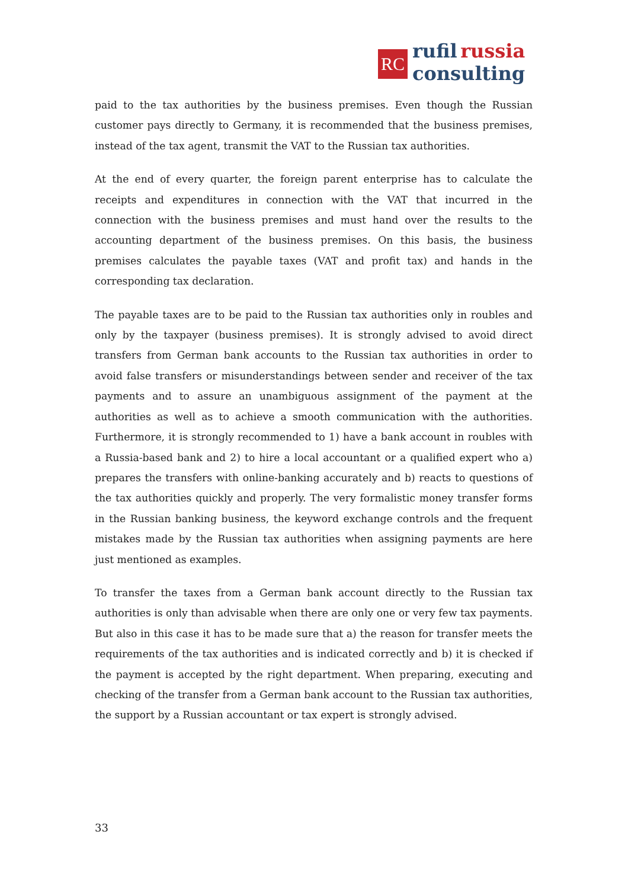RC
rufil russia
consulting
paid to the tax authorities by the business premises. Even though the Russian customer pays directly to Germany, it is recommended that the business premises, instead of the tax agent, transmit the VAT to the Russian tax authorities.
At the end of every quarter, the foreign parent enterprise has to calculate the receipts and expenditures in connection with the VAT that incurred in the connection with the business premises and must hand over the results to the accounting department of the business premises. On this basis, the business premises calculates the payable taxes (VAT and profit tax) and hands in the corresponding tax declaration.
The payable taxes are to be paid to the Russian tax authorities only in roubles and only by the taxpayer (business premises). It is strongly advised to avoid direct transfers from German bank accounts to the Russian tax authorities in order to avoid false transfers or misunderstandings between sender and receiver of the tax payments and to assure an unambiguous assignment of the payment at the authorities as well as to achieve a smooth communication with the authorities. Furthermore, it is strongly recommended to 1) have a bank account in roubles with a Russia-based bank and 2) to hire a local accountant or a qualified expert who a) prepares the transfers with online-banking accurately and b) reacts to questions of the tax authorities quickly and properly. The very formalistic money transfer forms in the Russian banking business, the keyword exchange controls and the frequent mistakes made by the Russian tax authorities when assigning payments are here just mentioned as examples.
To transfer the taxes from a German bank account directly to the Russian tax authorities is only than advisable when there are only one or very few tax payments. But also in this case it has to be made sure that a) the reason for transfer meets the requirements of the tax authorities and is indicated correctly and b) it is checked if the payment is accepted by the right department. When preparing, executing and checking of the transfer from a German bank account to the Russian tax authorities, the support by a Russian accountant or tax expert is strongly advised.
33